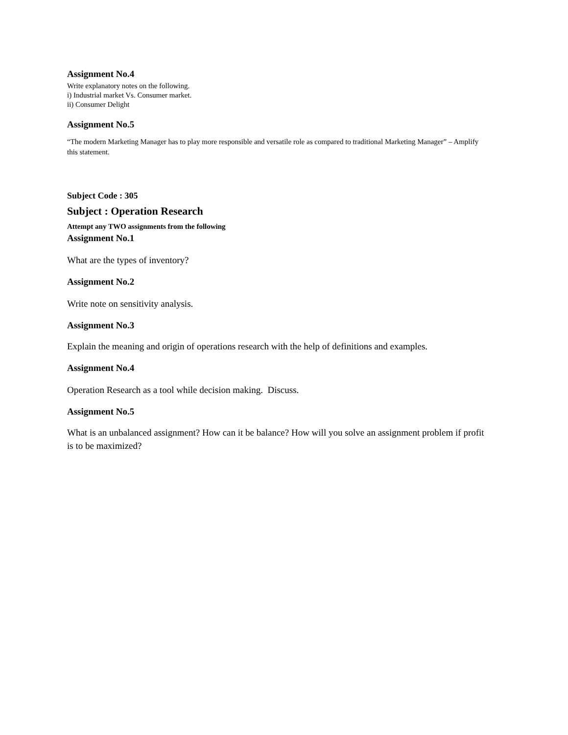Assignment No.4
Write explanatory notes on the following.
i) Industrial market Vs. Consumer market.
ii) Consumer Delight
Assignment No.5
“The modern Marketing Manager has to play more responsible and versatile role as compared to traditional Marketing Manager” – Amplify this statement.
Subject Code : 305
Subject : Operation Research
Attempt any TWO assignments from the following
Assignment No.1
What are the types of inventory?
Assignment No.2
Write note on sensitivity analysis.
Assignment No.3
Explain the meaning and origin of operations research with the help of definitions and examples.
Assignment No.4
Operation Research as a tool while decision making. Discuss.
Assignment No.5
What is an unbalanced assignment? How can it be balance? How will you solve an assignment problem if profit is to be maximized?